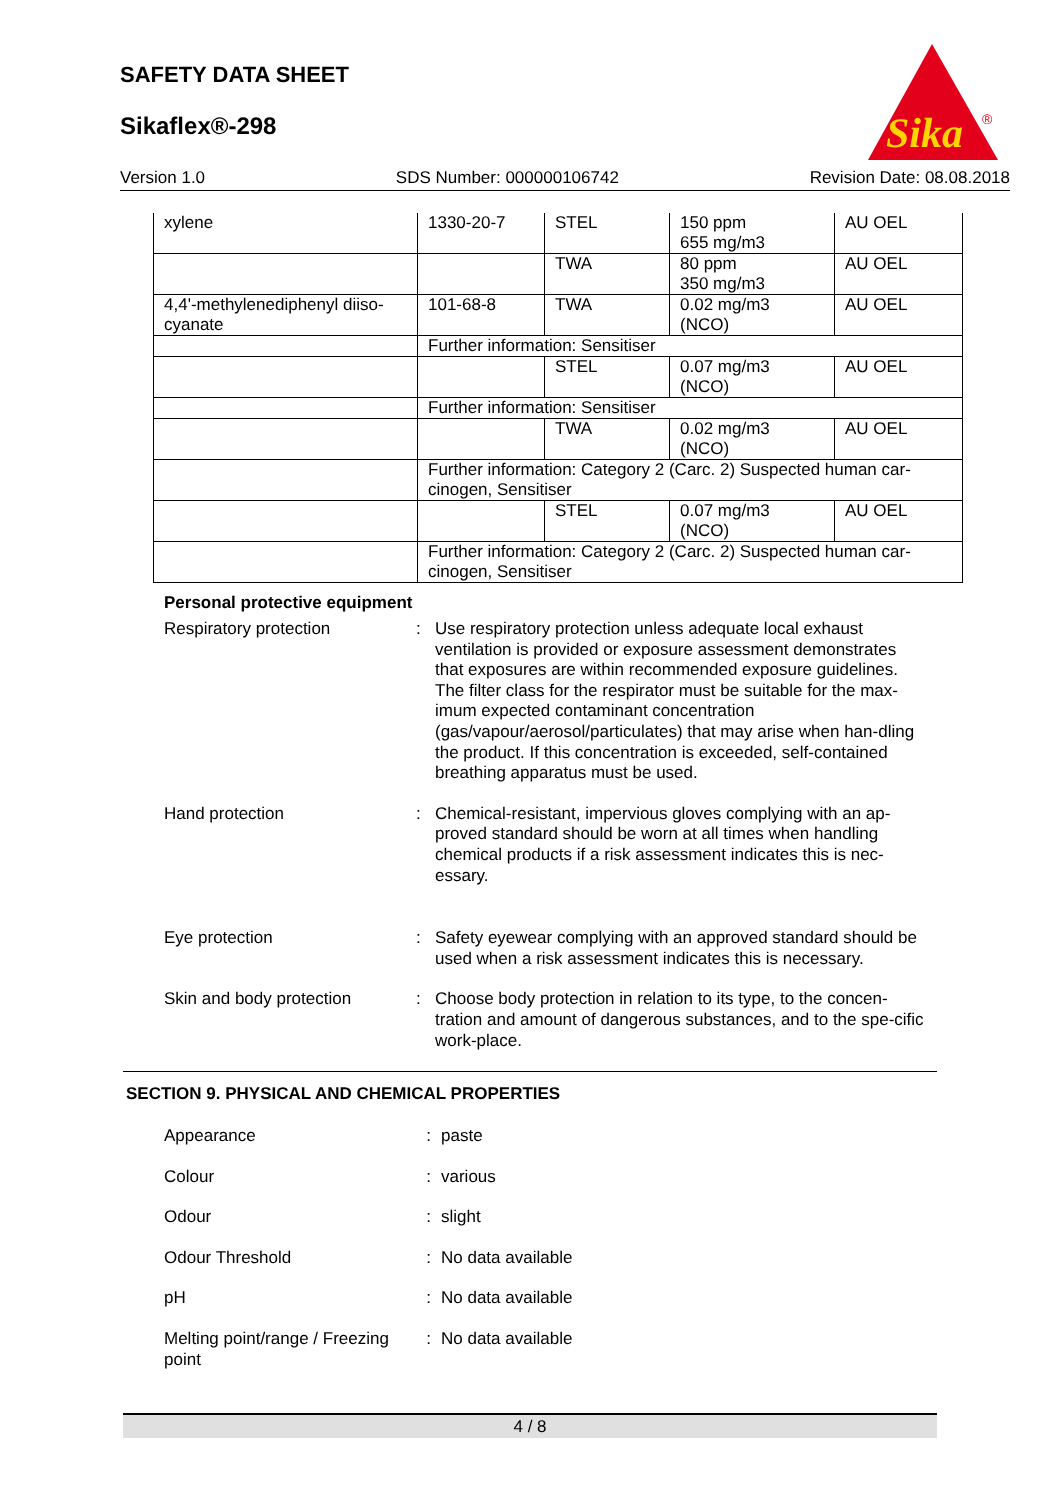SAFETY DATA SHEET
Sikaflex®-298
Sika
®
Version 1.0 SDS Number: 000000106742 Revision Date: 08.08.2018
| xylene | 1330-20-7 | STEL | 150 ppm 655 mg/m3 | AU OEL |
| | | TWA | 80 ppm 350 mg/m3 | AU OEL |
| 4,4'-methylenediphenyl diiso-cyanate | 101-68-8 | TWA | 0.02 mg/m3 (NCO) | AU OEL |
| | Further information: Sensitiser | | | |
| | | STEL | 0.07 mg/m3 (NCO) | AU OEL |
| | Further information: Sensitiser | | | |
| | | TWA | 0.02 mg/m3 (NCO) | AU OEL |
| | Further information: Category 2 (Carc. 2) Suspected human car-cinogen, Sensitiser | | | |
| | | STEL | 0.07 mg/m3 (NCO) | AU OEL |
| | Further information: Category 2 (Carc. 2) Suspected human car-cinogen, Sensitiser | | | |
Personal protective equipment
Respiratory protection : Use respiratory protection unless adequate local exhaust ventilation is provided or exposure assessment demonstrates that exposures are within recommended exposure guidelines. The filter class for the respirator must be suitable for the max-imum expected contaminant concentration (gas/vapour/aerosol/particulates) that may arise when han-dling the product. If this concentration is exceeded, self-contained breathing apparatus must be used.
Hand protection : Chemical-resistant, impervious gloves complying with an ap-proved standard should be worn at all times when handling chemical products if a risk assessment indicates this is nec-essary.
Eye protection : Safety eyewear complying with an approved standard should be used when a risk assessment indicates this is necessary.
Skin and body protection : Choose body protection in relation to its type, to the concen-tration and amount of dangerous substances, and to the spe-cific work-place.
SECTION 9. PHYSICAL AND CHEMICAL PROPERTIES
Appearance : paste
Colour : various
Odour : slight
Odour Threshold : No data available
pH : No data available
Melting point/range / Freezing point
: No data available
4 / 8